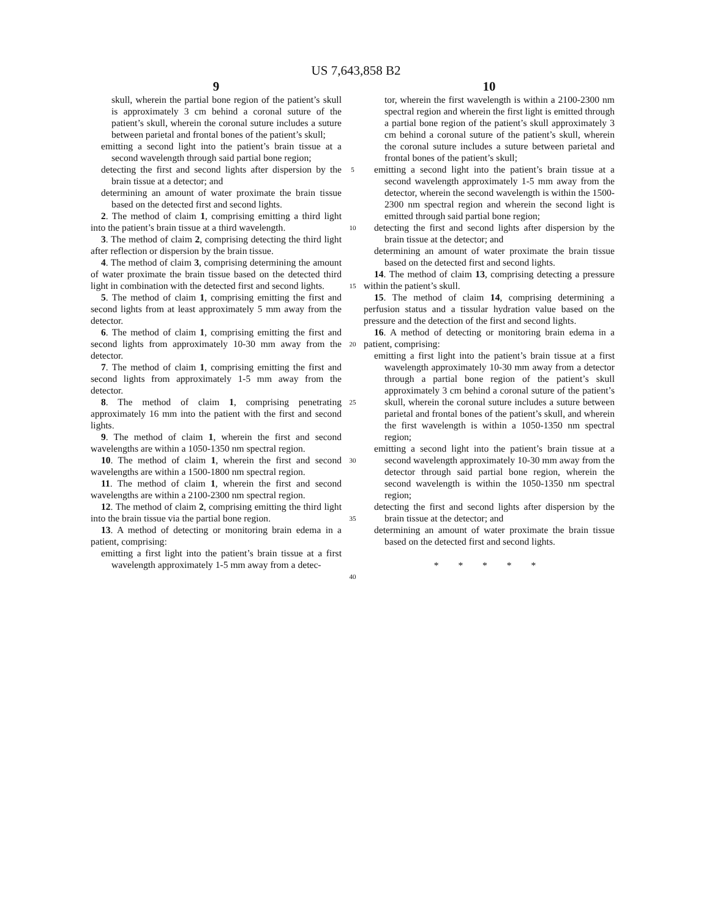US 7,643,858 B2
9
skull, wherein the partial bone region of the patient’s skull is approximately 3 cm behind a coronal suture of the patient’s skull, wherein the coronal suture includes a suture between parietal and frontal bones of the patient’s skull;
emitting a second light into the patient’s brain tissue at a second wavelength through said partial bone region;
detecting the first and second lights after dispersion by the brain tissue at a detector; and
determining an amount of water proximate the brain tissue based on the detected first and second lights.
2. The method of claim 1, comprising emitting a third light into the patient’s brain tissue at a third wavelength.
3. The method of claim 2, comprising detecting the third light after reflection or dispersion by the brain tissue.
4. The method of claim 3, comprising determining the amount of water proximate the brain tissue based on the detected third light in combination with the detected first and second lights.
5. The method of claim 1, comprising emitting the first and second lights from at least approximately 5 mm away from the detector.
6. The method of claim 1, comprising emitting the first and second lights from approximately 10-30 mm away from the detector.
7. The method of claim 1, comprising emitting the first and second lights from approximately 1-5 mm away from the detector.
8. The method of claim 1, comprising penetrating approximately 16 mm into the patient with the first and second lights.
9. The method of claim 1, wherein the first and second wavelengths are within a 1050-1350 nm spectral region.
10. The method of claim 1, wherein the first and second wavelengths are within a 1500-1800 nm spectral region.
11. The method of claim 1, wherein the first and second wavelengths are within a 2100-2300 nm spectral region.
12. The method of claim 2, comprising emitting the third light into the brain tissue via the partial bone region.
13. A method of detecting or monitoring brain edema in a patient, comprising:
emitting a first light into the patient’s brain tissue at a first wavelength approximately 1-5 mm away from a detec-
5
10
15
20
25
30
35
40
10
tor, wherein the first wavelength is within a 2100-2300 nm spectral region and wherein the first light is emitted through a partial bone region of the patient’s skull approximately 3 cm behind a coronal suture of the patient’s skull, wherein the coronal suture includes a suture between parietal and frontal bones of the patient’s skull;
emitting a second light into the patient’s brain tissue at a second wavelength approximately 1-5 mm away from the detector, wherein the second wavelength is within the 1500-2300 nm spectral region and wherein the second light is emitted through said partial bone region;
detecting the first and second lights after dispersion by the brain tissue at the detector; and
determining an amount of water proximate the brain tissue based on the detected first and second lights.
14. The method of claim 13, comprising detecting a pressure within the patient’s skull.
15. The method of claim 14, comprising determining a perfusion status and a tissular hydration value based on the pressure and the detection of the first and second lights.
16. A method of detecting or monitoring brain edema in a patient, comprising:
emitting a first light into the patient’s brain tissue at a first wavelength approximately 10-30 mm away from a detector through a partial bone region of the patient’s skull approximately 3 cm behind a coronal suture of the patient’s skull, wherein the coronal suture includes a suture between parietal and frontal bones of the patient’s skull, and wherein the first wavelength is within a 1050-1350 nm spectral region;
emitting a second light into the patient’s brain tissue at a second wavelength approximately 10-30 mm away from the detector through said partial bone region, wherein the second wavelength is within the 1050-1350 nm spectral region;
detecting the first and second lights after dispersion by the brain tissue at the detector; and
determining an amount of water proximate the brain tissue based on the detected first and second lights.
* * * * *